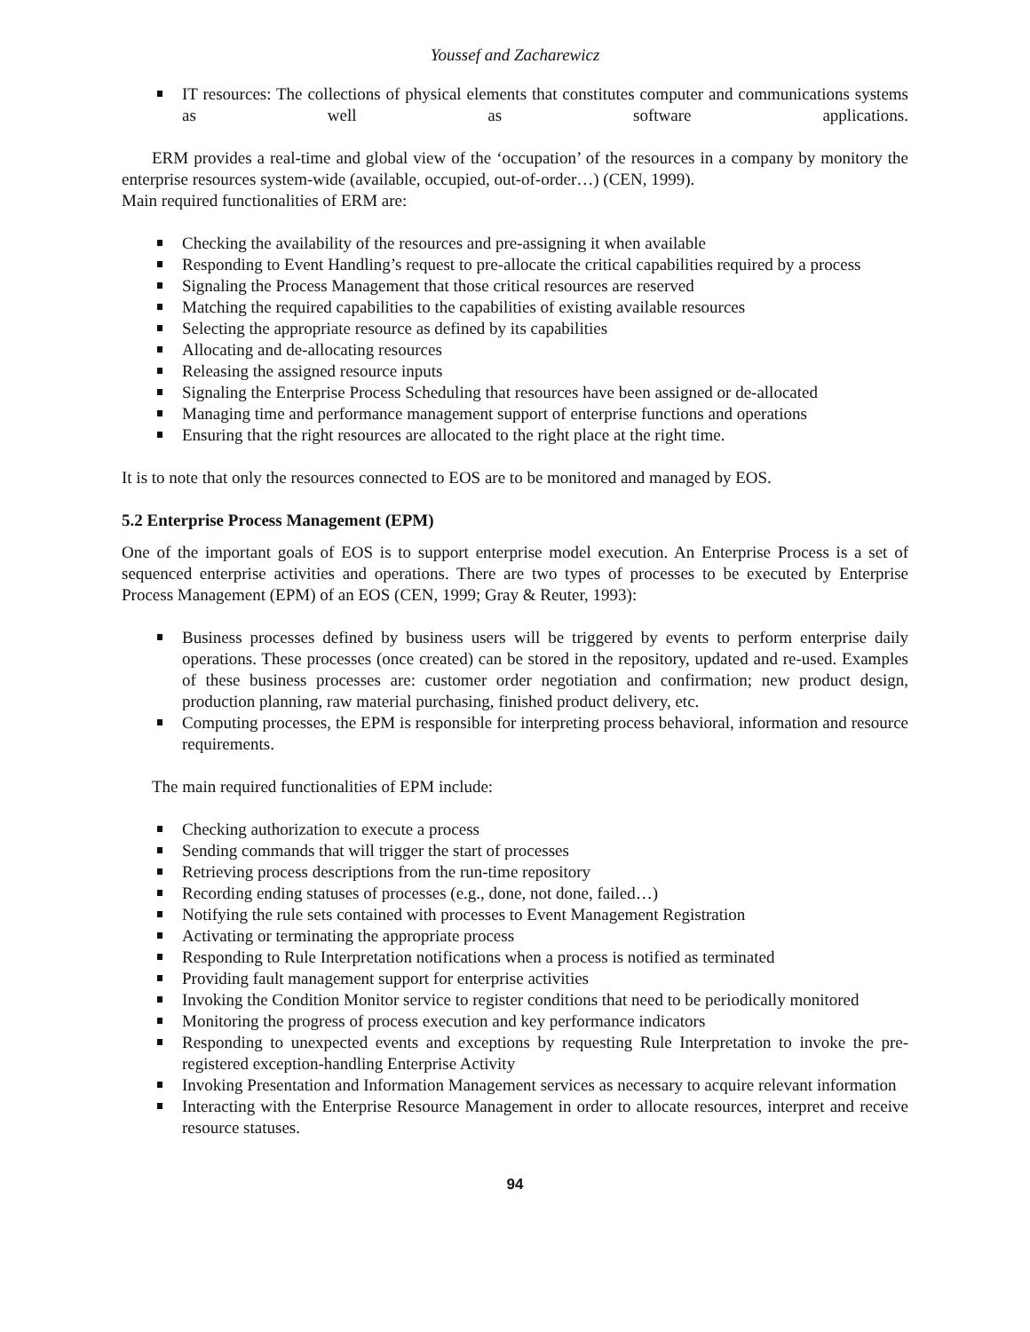Youssef and Zacharewicz
IT resources: The collections of physical elements that constitutes computer and communications systems as well as software applications.
ERM provides a real-time and global view of the ‘occupation’ of the resources in a company by monitory the enterprise resources system-wide (available, occupied, out-of-order…) (CEN, 1999).
Main required functionalities of ERM are:
Checking the availability of the resources and pre-assigning it when available
Responding to Event Handling’s request to pre-allocate the critical capabilities required by a process
Signaling the Process Management that those critical resources are reserved
Matching the required capabilities to the capabilities of existing available resources
Selecting the appropriate resource as defined by its capabilities
Allocating and de-allocating resources
Releasing the assigned resource inputs
Signaling the Enterprise Process Scheduling that resources have been assigned or de-allocated
Managing time and performance management support of enterprise functions and operations
Ensuring that the right resources are allocated to the right place at the right time.
It is to note that only the resources connected to EOS are to be monitored and managed by EOS.
5.2 Enterprise Process Management (EPM)
One of the important goals of EOS is to support enterprise model execution. An Enterprise Process is a set of sequenced enterprise activities and operations. There are two types of processes to be executed by Enterprise Process Management (EPM) of an EOS (CEN, 1999; Gray & Reuter, 1993):
Business processes defined by business users will be triggered by events to perform enterprise daily operations. These processes (once created) can be stored in the repository, updated and re-used. Examples of these business processes are: customer order negotiation and confirmation; new product design, production planning, raw material purchasing, finished product delivery, etc.
Computing processes, the EPM is responsible for interpreting process behavioral, information and resource requirements.
The main required functionalities of EPM include:
Checking authorization to execute a process
Sending commands that will trigger the start of processes
Retrieving process descriptions from the run-time repository
Recording ending statuses of processes (e.g., done, not done, failed…)
Notifying the rule sets contained with processes to Event Management Registration
Activating or terminating the appropriate process
Responding to Rule Interpretation notifications when a process is notified as terminated
Providing fault management support for enterprise activities
Invoking the Condition Monitor service to register conditions that need to be periodically monitored
Monitoring the progress of process execution and key performance indicators
Responding to unexpected events and exceptions by requesting Rule Interpretation to invoke the pre-registered exception-handling Enterprise Activity
Invoking Presentation and Information Management services as necessary to acquire relevant information
Interacting with the Enterprise Resource Management in order to allocate resources, interpret and receive resource statuses.
94